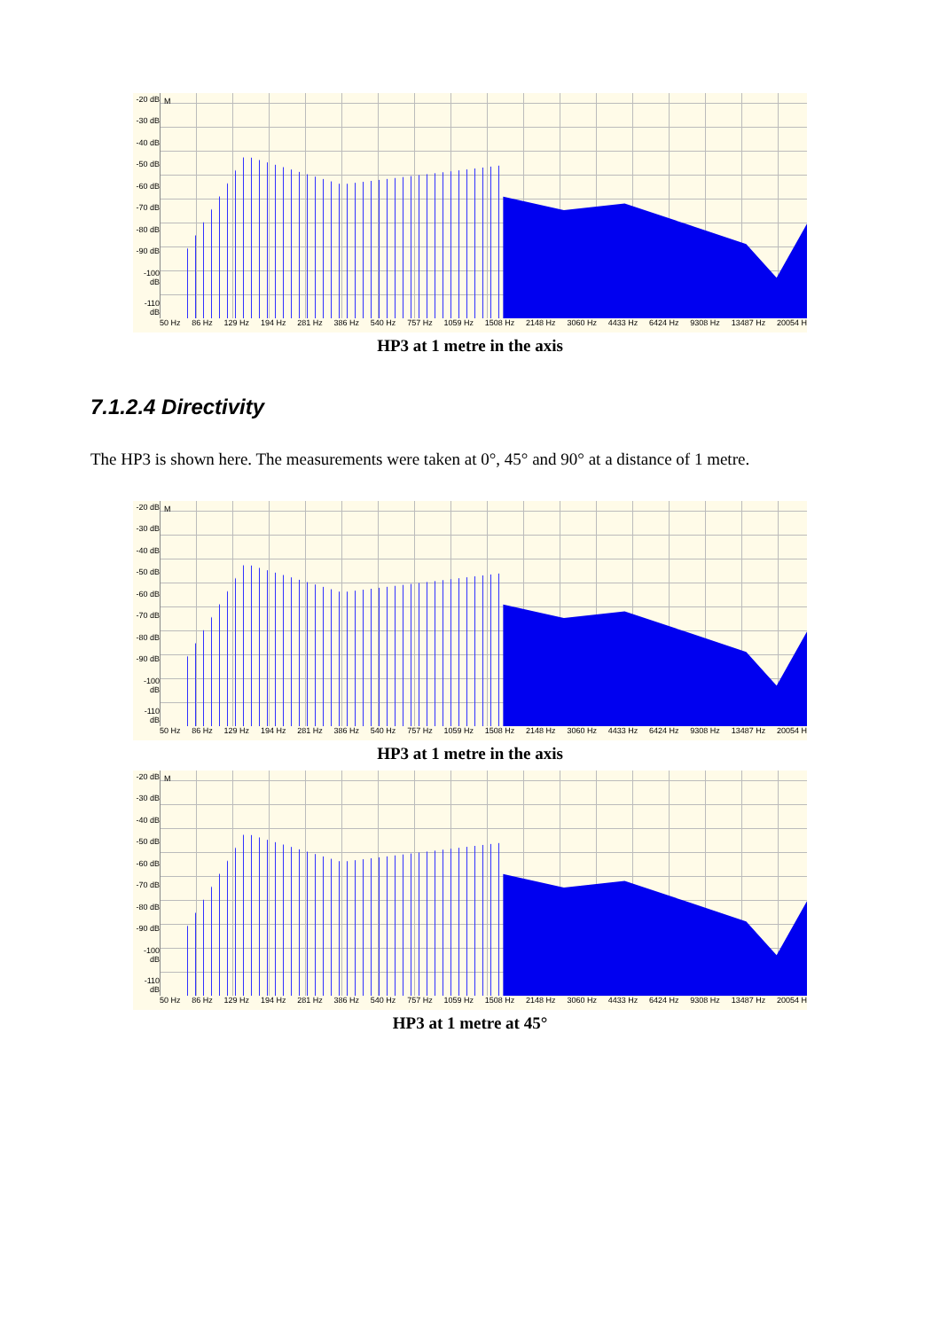-20 dB
-30 dB
-40 dB
-50 dB
-60 dB
-70 dB
-80 dB
-90 dB
-100 dB
-110 dB
M
50 Hz 86 Hz 129 Hz 194 Hz 281 Hz 386 Hz 540 Hz 757 Hz 1059 Hz 1508 Hz 2148 Hz 3060 Hz 4433 Hz 6424 Hz 9308 Hz 13487 Hz 20054 H
HP3 at 1 metre in the axis
7.1.2.4 Directivity
The HP3 is shown here. The measurements were taken at 0°, 45° and 90° at a distance of 1 metre.
-20 dB
-30 dB
-40 dB
-50 dB
-60 dB
-70 dB
-80 dB
-90 dB
-100 dB
-110 dB
M
50 Hz 86 Hz 129 Hz 194 Hz 281 Hz 386 Hz 540 Hz 757 Hz 1059 Hz 1508 Hz 2148 Hz 3060 Hz 4433 Hz 6424 Hz 9308 Hz 13487 Hz 20054 H
HP3 at 1 metre in the axis
-20 dB
-30 dB
-40 dB
-50 dB
-60 dB
-70 dB
-80 dB
-90 dB
-100 dB
-110 dB
M
50 Hz 86 Hz 129 Hz 194 Hz 281 Hz 386 Hz 540 Hz 757 Hz 1059 Hz 1508 Hz 2148 Hz 3060 Hz 4433 Hz 6424 Hz 9308 Hz 13487 Hz 20054 H
HP3 at 1 metre at 45°